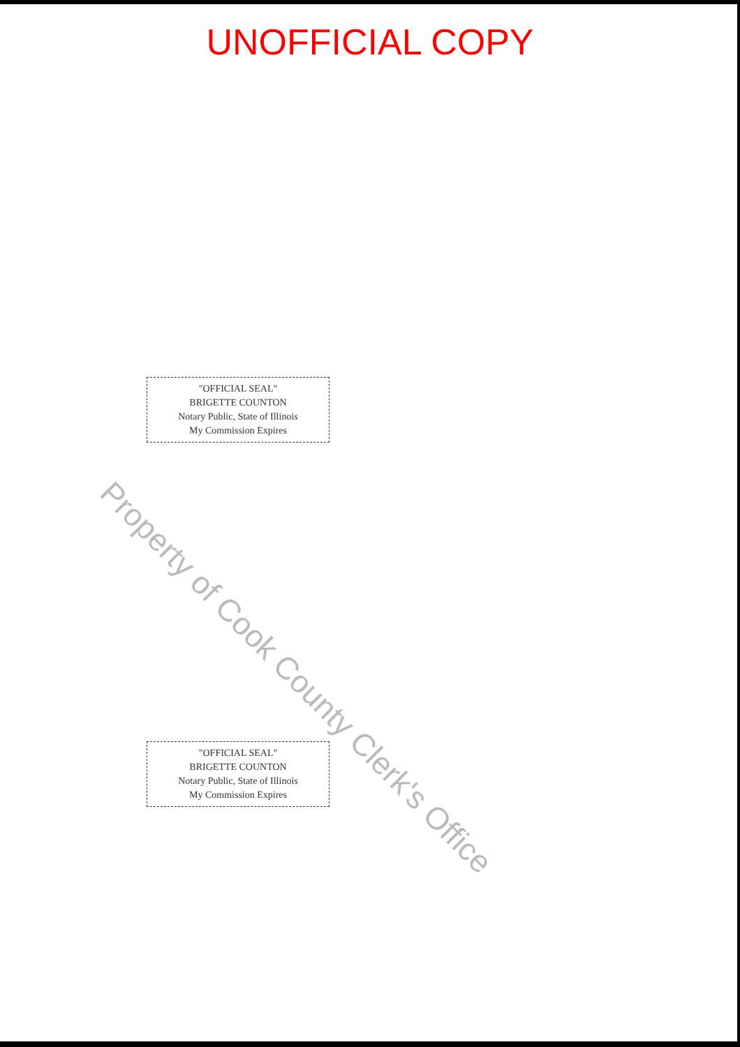UNOFFICIAL COPY
"OFFICIAL SEAL"
BRIGETTE COUNTON
Notary Public, State of Illinois
My Commission Expires
"OFFICIAL SEAL"
BRIGETTE COUNTON
Notary Public, State of Illinois
My Commission Expires
Property of Cook County Clerk's Office